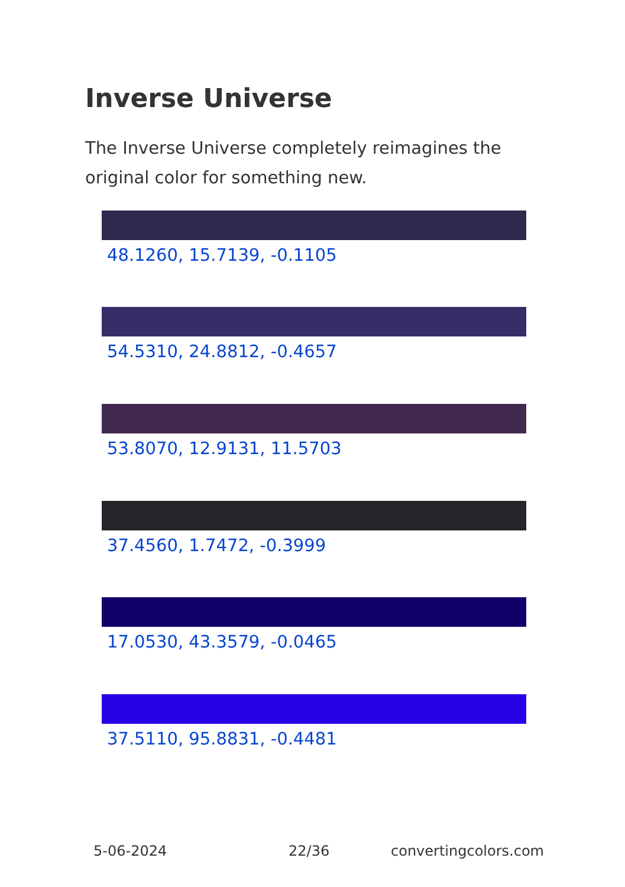Inverse Universe
The Inverse Universe completely reimagines the original color for something new.
48.1260, 15.7139, -0.1105
54.5310, 24.8812, -0.4657
53.8070, 12.9131, 11.5703
37.4560, 1.7472, -0.3999
17.0530, 43.3579, -0.0465
37.5110, 95.8831, -0.4481
5-06-2024 22/36 convertingcolors.com